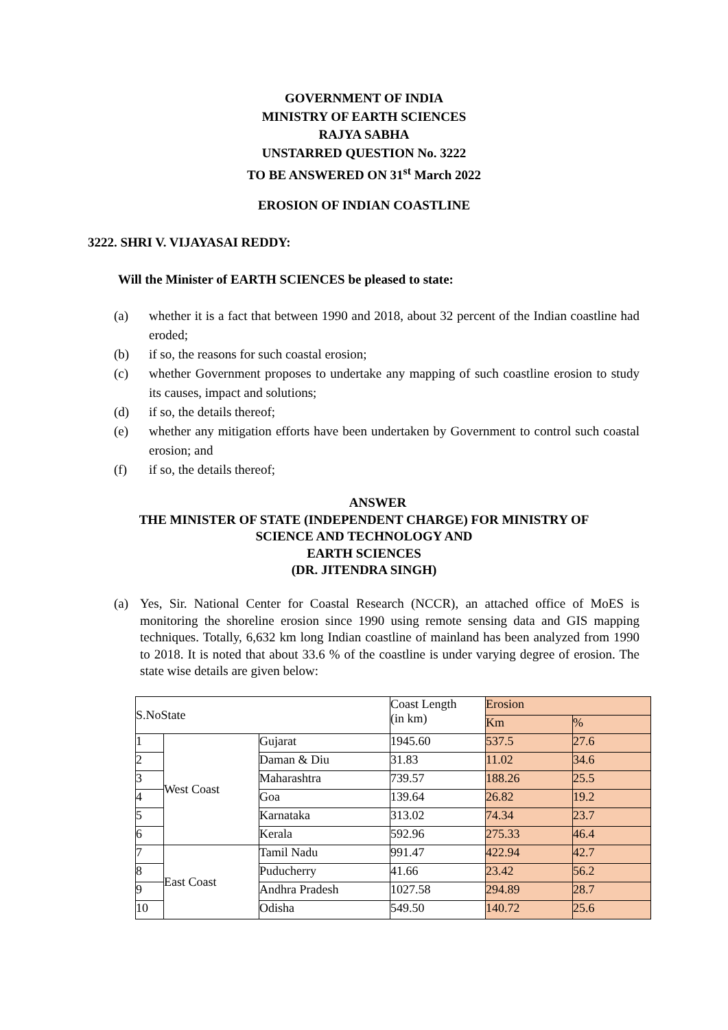GOVERNMENT OF INDIA
MINISTRY OF EARTH SCIENCES
RAJYA SABHA
UNSTARRED QUESTION No. 3222
TO BE ANSWERED ON 31<sup>st</sup> March 2022
EROSION OF INDIAN COASTLINE
3222. SHRI V. VIJAYASAI REDDY:
Will the Minister of EARTH SCIENCES be pleased to state:
(a) whether it is a fact that between 1990 and 2018, about 32 percent of the Indian coastline had eroded;
(b) if so, the reasons for such coastal erosion;
(c) whether Government proposes to undertake any mapping of such coastline erosion to study its causes, impact and solutions;
(d) if so, the details thereof;
(e) whether any mitigation efforts have been undertaken by Government to control such coastal erosion; and
(f) if so, the details thereof;
ANSWER
THE MINISTER OF STATE (INDEPENDENT CHARGE) FOR MINISTRY OF
SCIENCE AND TECHNOLOGY AND
EARTH SCIENCES
(DR. JITENDRA SINGH)
(a) Yes, Sir. National Center for Coastal Research (NCCR), an attached office of MoES is monitoring the shoreline erosion since 1990 using remote sensing data and GIS mapping techniques. Totally, 6,632 km long Indian coastline of mainland has been analyzed from 1990 to 2018. It is noted that about 33.6 % of the coastline is under varying degree of erosion. The state wise details are given below:
| S.NoState | | | Coast Length (in km) | Erosion | |
| | | | | Km | % |
| 1 | West Coast | Gujarat | 1945.60 | 537.5 | 27.6 |
| 2 | | Daman & Diu | 31.83 | 11.02 | 34.6 |
| 3 | | Maharashtra | 739.57 | 188.26 | 25.5 |
| 4 | | Goa | 139.64 | 26.82 | 19.2 |
| 5 | | Karnataka | 313.02 | 74.34 | 23.7 |
| 6 | | Kerala | 592.96 | 275.33 | 46.4 |
| 7 | East Coast | Tamil Nadu | 991.47 | 422.94 | 42.7 |
| 8 | | Puducherry | 41.66 | 23.42 | 56.2 |
| 9 | | Andhra Pradesh | 1027.58 | 294.89 | 28.7 |
| 10 | | Odisha | 549.50 | 140.72 | 25.6 |